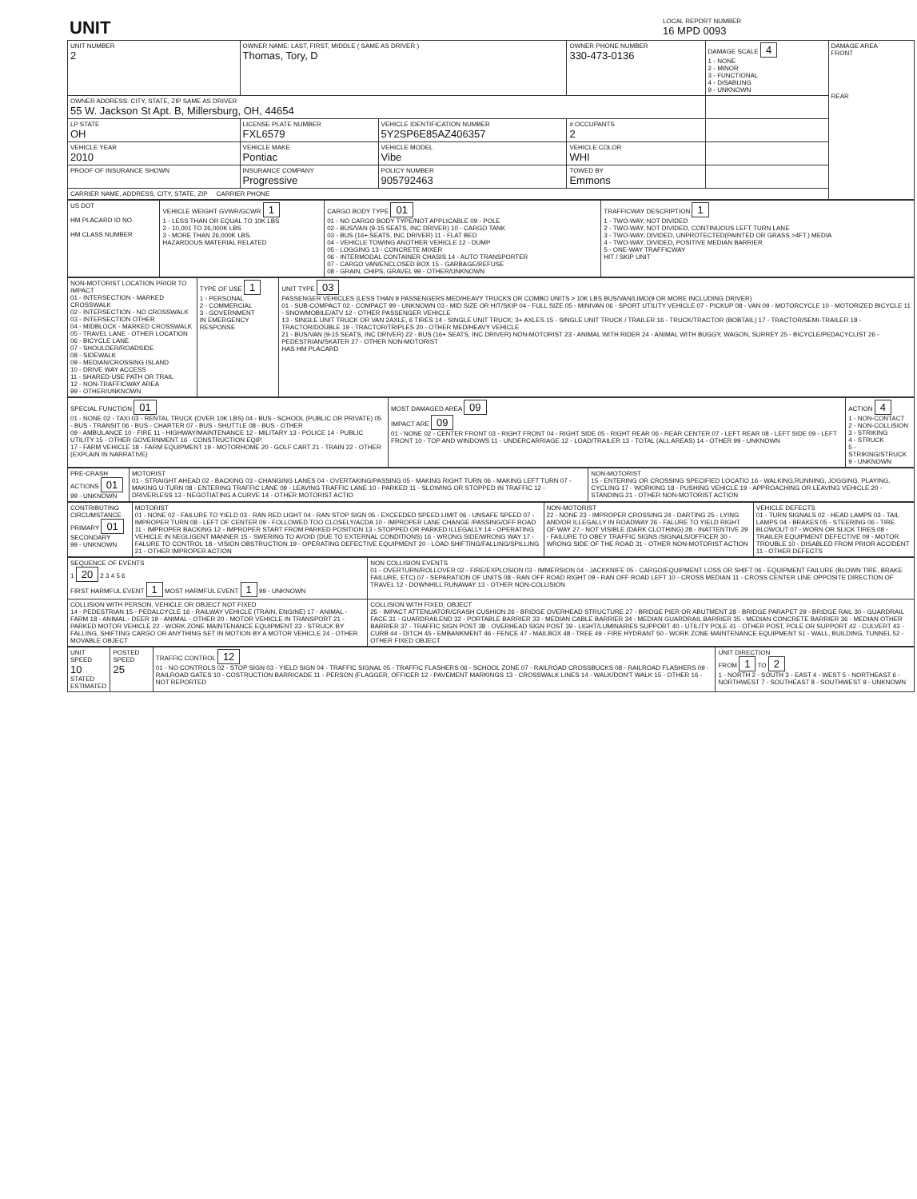| UNIT | LOCAL REPORT NUMBER 16 MPD 0093 |
| UNIT NUMBER 2 | OWNER NAME: LAST, FIRST, MIDDLE ( SAME AS DRIVER ) Thomas, Tory, D | | | OWNER PHONE NUMBER 330-473-0136 | DAMAGE SCALE 4 1 - NONE 2 - MINOR 3 - FUNCTIONAL 4 - DISABLING 9 - UNKNOWN | DAMAGE AREA FRONT REAR |
| OWNER ADDRESS: CITY, STATE, ZIP SAME AS DRIVER 55 W. Jackson St Apt. B, Millersburg, OH, 44654 | | | | | | |
| LP STATE OH | LICENSE PLATE NUMBER FXL6579 | VEHICLE IDENTIFICATION NUMBER 5Y2SP6E85AZ406357 | | # OCCUPANTS 2 | | |
| VEHICLE YEAR 2010 | VEHICLE MAKE Pontiac | VEHICLE MODEL Vibe | | VEHICLE COLOR WHI | | |
| PROOF OF INSURANCE SHOWN | INSURANCE COMPANY Progressive | POLICY NUMBER 905792463 | TOWED BY Emmons | | | |
| CARRIER NAME, ADDRESS, CITY, STATE, ZIP CARRIER PHONE | | | | | | |
| US DOT HM PLACARD ID NO. HM CLASS NUMBER | VEHICLE WEIGHT GVWR/GCWR 1 1 - LESS THAN OR EQUAL TO 10K LBS 2 - 10,001 TO 26,000K LBS 3 - MORE THAN 26,000K LBS. HAZARDOUS MATERIAL RELATED | CARGO BODY TYPE 01 01 - NO CARGO BODY TYPE/NOT APPLICABLE 09 - POLE 02 - BUS/VAN (9-15 SEATS, INC DRIVER) 10 - CARGO TANK 03 - BUS (16+ SEATS, INC DRIVER) 11 - FLAT BED 04 - VEHICLE TOWING ANOTHER VEHICLE 12 - DUMP 05 - LOGGING 13 - CONCRETE MIXER 06 - INTERMODAL CONTAINER CHASIS 14 - AUTO TRANSPORTER 07 - CARGO VAN/ENCLOSED BOX 15 - GARBAGE/REFUSE 08 - GRAIN, CHIPS, GRAVEL 99 - OTHER/UNKNOWN | TRAFFICWAY DESCRIPTION 1 1 - TWO-WAY, NOT DIVIDED 2 - TWO-WAY, NOT DIVIDED, CONTINUOUS LEFT TURN LANE 3 - TWO-WAY, DIVIDED, UNPROTECTED(PAINTED OR GRASS >4FT.) MEDIA 4 - TWO-WAY, DIVIDED, POSITIVE MEDIAN BARRIER 5 - ONE-WAY TRAFFICWAY HIT / SKIP UNIT |
| NON-MOTORIST LOCATION PRIOR TO IMPACT 01 - INTERSECTION - MARKED CROSSWALK 02 - INTERSECTION - NO CROSSWALK 03 - INTERSECTION OTHER 04 - MIDBLOCK - MARKED CROSSWALK 05 - TRAVEL LANE - OTHER LOCATION 06 - BICYCLE LANE 07 - SHOULDER/ROADSIDE 08 - SIDEWALK 09 - MEDIAN/CROSSING ISLAND 10 - DRIVE WAY ACCESS 11 - SHARED-USE PATH OR TRAIL 12 - NON-TRAFFICWAY AREA 99 - OTHER/UNKNOWN | TYPE OF USE 1 1 - PERSONAL 2 - COMMERCIAL 3 - GOVERNMENT IN EMERGENCY RESPONSE | UNIT TYPE 03 PASSENGER VEHICLES (LESS THAN 9 PASSENGERS MED/HEAVY TRUCKS OR COMBO UNITS > 10K LBS BUS/VAN/LIMO(9 OR MORE INCLUDING DRIVER) 01 - SUB-COMPACT 02 - COMPACT 99 - UNKNOWN 03 - MID SIZE OR HIT/SKIP 04 - FULL SIZE 05 - MINIVAN 06 - SPORT UTILITY VEHICLE 07 - PICKUP 08 - VAN 09 - MOTORCYCLE 10 - MOTORIZED BICYCLE 11 - SNOWMOBILE/ATV 12 - OTHER PASSENGER VEHICLE 13 - SINGLE UNIT TRUCK OR VAN 2AXLE, 6 TIRES 14 - SINGLE UNIT TRUCK; 3+ AXLES 15 - SINGLE UNIT TRUCK / TRAILER 16 - TRUCK/TRACTOR (BOBTAIL) 17 - TRACTOR/SEMI-TRAILER 18 - TRACTOR/DOUBLE 19 - TRACTOR/TRIPLES 20 - OTHER MED/HEAVY VEHICLE 21 - BUS/VAN (9-15 SEATS, INC DRIVER) 22 - BUS (16+ SEATS, INC DRIVER) NON-MOTORIST 23 - ANIMAL WITH RIDER 24 - ANIMAL WITH BUGGY, WAGON, SURREY 25 - BICYCLE/PEDACYCLIST 26 - PEDESTRIAN/SKATER 27 - OTHER NON-MOTORIST HAS HM PLACARD |
| SPECIAL FUNCTION 01 01 - NONE 02 - TAXI 03 - RENTAL TRUCK (OVER 10K LBS) 04 - BUS - SCHOOL (PUBLIC OR PRIVATE) 05 - BUS - TRANSIT 06 - BUS - CHARTER 07 - BUS - SHUTTLE 08 - BUS - OTHER 09 - AMBULANCE 10 - FIRE 11 - HIGHWAY/MAINTENANCE 12 - MILITARY 13 - POLICE 14 - PUBLIC UTILITY 15 - OTHER GOVERNMENT 16 - CONSTRUCTION EQIP. 17 - FARM VEHICLE 18 - FARM EQUIPMENT 19 - MOTORHOME 20 - GOLF CART 21 - TRAIN 22 - OTHER (EXPLAIN IN NARRATIVE) | MOST DAMAGED AREA 09 IMPACT ARE 09 01 - NONE 02 - CENTER FRONT 03 - RIGHT FRONT 04 - RIGHT SIDE 05 - RIGHT REAR 06 - REAR CENTER 07 - LEFT REAR 08 - LEFT SIDE 09 - LEFT FRONT 10 - TOP AND WINDOWS 11 - UNDERCARRIAGE 12 - LOAD/TRAILER 13 - TOTAL (ALL AREAS) 14 - OTHER 99 - UNKNOWN | ACTION 4 1 - NON-CONTACT 2 - NON-COLLISION 3 - STRIKING 4 - STRUCK 5 - STRIKING/STRUCK 9 - UNKNOWN |
| PRE-CRASH ACTIONS 01 99 - UNKNOWN | MOTORIST 01 - STRAIGHT AHEAD 02 - BACKING 03 - CHANGING LANES 04 - OVERTAKING/PASSING 05 - MAKING RIGHT TURN 06 - MAKING LEFT TURN 07 - MAKING U-TURN 08 - ENTERING TRAFFIC LANE 09 - LEAVING TRAFFIC LANE 10 - PARKED 11 - SLOWING OR STOPPED IN TRAFFIC 12 - DRIVERLESS 13 - NEGOTIATING A CURVE 14 - OTHER MOTORIST ACTIO | NON-MOTORIST 15 - ENTERING OR CROSSING SPECIFIED LOCATIO 16 - WALKING,RUNNING, JOGGING, PLAYING, CYCLING 17 - WORKING 18 - PUSHING VEHICLE 19 - APPROACHING OR LEAVING VEHICLE 20 - STANDING 21 - OTHER NON-MOTORIST ACTION |
| CONTRIBUTING CIRCUMSTANCE PRIMARY 01 SECONDARY 99 - UNKNOWN | MOTORIST 01 - NONE 02 - FAILURE TO YIELD 03 - RAN RED LIGHT 04 - RAN STOP SIGN 05 - EXCEEDED SPEED LIMIT 06 - UNSAFE SPEED 07 - IMPROPER TURN 08 - LEFT OF CENTER 09 - FOLLOWED TOO CLOSELY/ACDA 10 - IMPROPER LANE CHANGE /PASSING/OFF ROAD 11 - IMPROPER BACKING 12 - IMPROPER START FROM PARKED POSITION 13 - STOPPED OR PARKED ILLEGALLY 14 - OPERATING VEHICLE IN NEGLIGENT MANNER 15 - SWERING TO AVOID (DUE TO EXTERNAL CONDITIONS) 16 - WRONG SIDE/WRONG WAY 17 - FALURE TO CONTROL 18 - VISION OBSTRUCTION 19 - OPERATING DEFECTIVE EQUIPMENT 20 - LOAD SHIFTING/FALLING/SPILLING 21 - OTHER IMPROPER ACTION | NON-MOTORIST 22 - NONE 23 - IMPROPER CROSSING 24 - DARTING 25 - LYING AND/OR ILLEGALLY IN ROADWAY 26 - FALURE TO YIELD RIGHT OF WAY 27 - NOT VISIBLE (DARK CLOTHING) 28 - INATTENTIVE 29 - FAILURE TO OBEY TRAFFIC SIGNS /SIGNALS/OFFICER 30 - WRONG SIDE OF THE ROAD 31 - OTHER NON-MOTORIST ACTION | VEHICLE DEFECTS 01 - TURN SIGNALS 02 - HEAD LAMPS 03 - TAIL LAMPS 04 - BRAKES 05 - STEERING 06 - TIRE BLOWOUT 07 - WORN OR SLICK TIRES 08 - TRAILER EQUIPMENT DEFECTIVE 09 - MOTOR TROUBLE 10 - DISABLED FROM PRIOR ACCIDENT 11 - OTHER DEFECTS |
| SEQUENCE OF EVENTS 1 20 2 3 4 5 6 FIRST HARMFUL EVENT 1 MOST HARMFUL EVENT 1 99 - UNKNOWN | NON COLLISION EVENTS 01 - OVERTURN/ROLLOVER 02 - FIRE/EXPLOSION 03 - IMMERSION 04 - JACKKNIFE 05 - CARGO/EQUIPMENT LOSS OR SHIFT 06 - EQUIPMENT FAILURE (BLOWN TIRE, BRAKE FAILURE, ETC) 07 - SEPARATION OF UNITS 08 - RAN OFF ROAD RIGHT 09 - RAN OFF ROAD LEFT 10 - CROSS MEDIAN 11 - CROSS CENTER LINE OPPOSITE DIRECTION OF TRAVEL 12 - DOWNHILL RUNAWAY 13 - OTHER NON-COLLISION |
| COLLISION WITH PERSON, VEHICLE OR OBJECT NOT FIXED 14 - PEDESTRIAN 15 - PEDALCYCLE 16 - RAILWAY VEHICLE (TRAIN, ENGINE) 17 - ANIMAL - FARM 18 - ANIMAL - DEER 19 - ANIMAL - OTHER 20 - MOTOR VEHICLE IN TRANSPORT 21 - PARKED MOTOR VEHICLE 22 - WORK ZONE MAINTENANCE EQUIPMENT 23 - STRUCK BY FALLING, SHIFTING CARGO OR ANYTHING SET IN MOTION BY A MOTOR VEHICLE 24 - OTHER MOVABLE OBJECT | COLLISION WITH FIXED, OBJECT 25 - IMPACT ATTENUATOR/CRASH CUSHION 26 - BRIDGE OVERHEAD STRUCTURE 27 - BRIDGE PIER OR ABUTMENT 28 - BRIDGE PARAPET 29 - BRIDGE RAIL 30 - GUARDRAIL FACE 31 - GUARDRAILEND 32 - PORTABLE BARRIER 33 - MEDIAN CABLE BARRIER 34 - MEDIAN GUARDRAIL BARRIER 35 - MEDIAN CONCRETE BARRIER 36 - MEDIAN OTHER BARRIER 37 - TRAFFIC SIGN POST 38 - OVERHEAD SIGN POST 39 - LIGHT/LUMINARIES SUPPORT 40 - UTILITY POLE 41 - OTHER POST, POLE OR SUPPORT 42 - CULVERT 43 - CURB 44 - DITCH 45 - EMBANKMENT 46 - FENCE 47 - MAILBOX 48 - TREE 49 - FIRE HYDRANT 50 - WORK ZONE MAINTENANCE EQUIPMENT 51 - WALL, BUILDING, TUNNEL 52 - OTHER FIXED OBJECT |
| UNIT SPEED 10 STATED ESTIMATED | POSTED SPEED 25 | TRAFFIC CONTROL 12 01 - NO CONTROLS 02 - STOP SIGN 03 - YIELD SIGN 04 - TRAFFIC SIGNAL 05 - TRAFFIC FLASHERS 06 - SCHOOL ZONE 07 - RAILROAD CROSSBUCKS 08 - RAILROAD FLASHERS 09 - RAILROAD GATES 10 - COSTRUCTION BARRICADE 11 - PERSON (FLAGGER, OFFICER 12 - PAVEMENT MARKINGS 13 - CROSSWALK LINES 14 - WALK/DON'T WALK 15 - OTHER 16 - NOT REPORTED | UNIT DIRECTION FROM 1 TO 2 1 - NORTH 2 - SOUTH 3 - EAST 4 - WEST 5 - NORTHEAST 6 - NORTHWEST 7 - SOUTHEAST 8 - SOUTHWEST 9 - UNKNOWN |